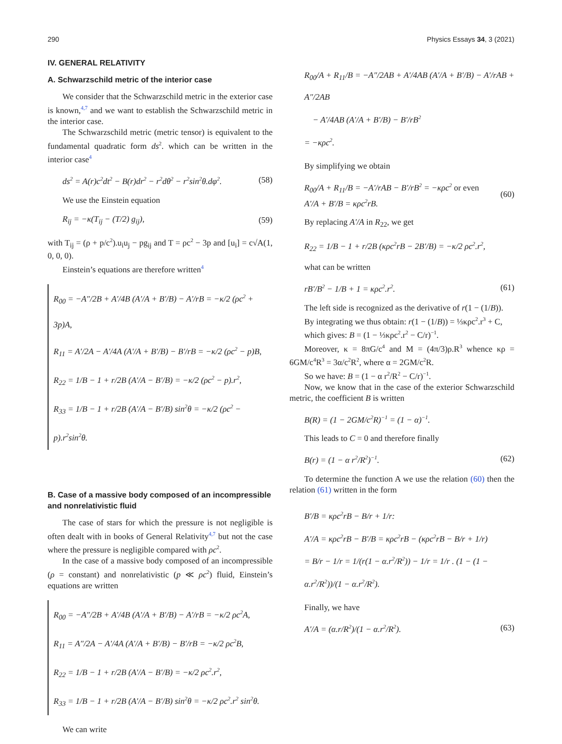290 Physics Essays 34, 3 (2021)
IV. GENERAL RELATIVITY
A. Schwarzschild metric of the interior case
We consider that the Schwarzschild metric in the exterior case is known,<sup>4,7</sup> and we want to establish the Schwarzschild metric in the interior case.
The Schwarzschild metric (metric tensor) is equivalent to the fundamental quadratic form ds<sup>2</sup>. which can be written in the interior case<sup>4</sup>
ds<sup>2</sup> = A(r)c<sup>2</sup>dt<sup>2</sup> − B(r)dr<sup>2</sup> − r<sup>2</sup>dθ<sup>2</sup> − r<sup>2</sup>sin<sup>2</sup>θ.dφ<sup>2</sup>. (58)
We use the Einstein equation
R<sub>ij</sub> = −κ(T<sub>ij</sub> − (T/2) g<sub>ij</sub>), (59)
with T<sub>ij</sub> = (ρ + p/c<sup>2</sup>).u<sub>i</sub>u<sub>j</sub> − pg<sub>ij</sub> and T = ρc<sup>2</sup> − 3p and [u<sub>i</sub>] = c√A(1, 0, 0, 0).
Einstein’s equations are therefore written<sup>4</sup>
R<sub>00</sub> = −A″/2B + A′/4B (A′/A + B′/B) − A′/rB = −κ/2 (ρc<sup>2</sup> + 3p)A,
R<sub>11</sub> = A′/2A − A′/4A (A′/A + B′/B) − B′/rB = −κ/2 (ρc<sup>2</sup> − p)B,
R<sub>22</sub> = 1/B − 1 + r/2B (A′/A − B′/B) = −κ/2 (ρc<sup>2</sup> − p).r<sup>2</sup>,
R<sub>33</sub> = 1/B − 1 + r/2B (A′/A − B′/B) sin<sup>2</sup>θ = −κ/2 (ρc<sup>2</sup> − p).r<sup>2</sup>sin<sup>2</sup>θ.
B. Case of a massive body composed of an incompressible and nonrelativistic fluid
The case of stars for which the pressure is not negligible is often dealt with in books of General Relativity<sup>4,7</sup> but not the case where the pressure is negligible compared with ρc<sup>2</sup>.
In the case of a massive body composed of an incompressible (ρ = constant) and nonrelativistic (p ≪ ρc<sup>2</sup>) fluid, Einstein’s equations are written
R<sub>00</sub> = −A″/2B + A′/4B (A′/A + B′/B) − A′/rB = −κ/2 ρc<sup>2</sup>A,
R<sub>11</sub> = A″/2A − A′/4A (A′/A + B′/B) − B′/rB = −κ/2 ρc<sup>2</sup>B,
R<sub>22</sub> = 1/B − 1 + r/2B (A′/A − B′/B) = −κ/2 ρc<sup>2</sup>.r<sup>2</sup>,
R<sub>33</sub> = 1/B − 1 + r/2B (A′/A − B′/B) sin<sup>2</sup>θ = −κ/2 ρc<sup>2</sup>.r<sup>2</sup> sin<sup>2</sup>θ.
We can write
R<sub>00</sub>/A + R<sub>11</sub>/B = −A″/2AB + A′/4AB (A′/A + B′/B) − A′/rAB + A″/2AB
− A′/4AB (A′/A + B′/B) − B′/rB<sup>2</sup>
= −κρc<sup>2</sup>.
By simplifying we obtain
R<sub>00</sub>/A + R<sub>11</sub>/B = −A′/rAB − B′/rB<sup>2</sup> = −κρc<sup>2</sup> or even
A′/A + B′/B = κρc<sup>2</sup>rB. (60)
By replacing A′/A in R<sub>22</sub>, we get
R<sub>22</sub> = 1/B − 1 + r/2B (κρc<sup>2</sup>rB − 2B′/B) = −κ/2 ρc<sup>2</sup>.r<sup>2</sup>,
what can be written
rB′/B<sup>2</sup> − 1/B + 1 = κρc<sup>2</sup>.r<sup>2</sup>. (61)
The left side is recognized as the derivative of r(1 − (1/B)).
By integrating we thus obtain: r(1 − (1/B)) = ⅓κρc<sup>2</sup>.r<sup>3</sup> + C,
which gives: B = (1 − ⅓κρc<sup>2</sup>.r<sup>2</sup> − C/r)<sup>−1</sup>.
Moreover, κ = 8πG/c<sup>4</sup> and M = (4π/3)ρ.R<sup>3</sup> whence κρ = 6GM/c<sup>4</sup>R<sup>3</sup> = 3α/c<sup>2</sup>R<sup>2</sup>, where α = 2GM/c<sup>2</sup>R.
So we have: B = (1 − α r<sup>2</sup>/R<sup>2</sup> − C/r)<sup>−1</sup>.
Now, we know that in the case of the exterior Schwarzschild metric, the coefficient B is written
B(R) = (1 − 2GM/c<sup>2</sup>R)<sup>−1</sup> = (1 − α)<sup>−1</sup>.
This leads to C = 0 and therefore finally
B(r) = (1 − α r<sup>2</sup>/R<sup>2</sup>)<sup>−1</sup>. (62)
To determine the function A we use the relation (60) then the relation (61) written in the form
B′/B = κρc<sup>2</sup>rB − B/r + 1/r:
A′/A = κρc<sup>2</sup>rB − B′/B = κρc<sup>2</sup>rB − (κρc<sup>2</sup>rB − B/r + 1/r)
= B/r − 1/r = 1/(r(1 − α.r<sup>2</sup>/R<sup>2</sup>)) − 1/r = 1/r . (1 − (1 − α.r<sup>2</sup>/R<sup>2</sup>))/(1 − α.r<sup>2</sup>/R<sup>2</sup>).
Finally, we have
A′/A = (α.r/R<sup>2</sup>)/(1 − α.r<sup>2</sup>/R<sup>2</sup>). (63)